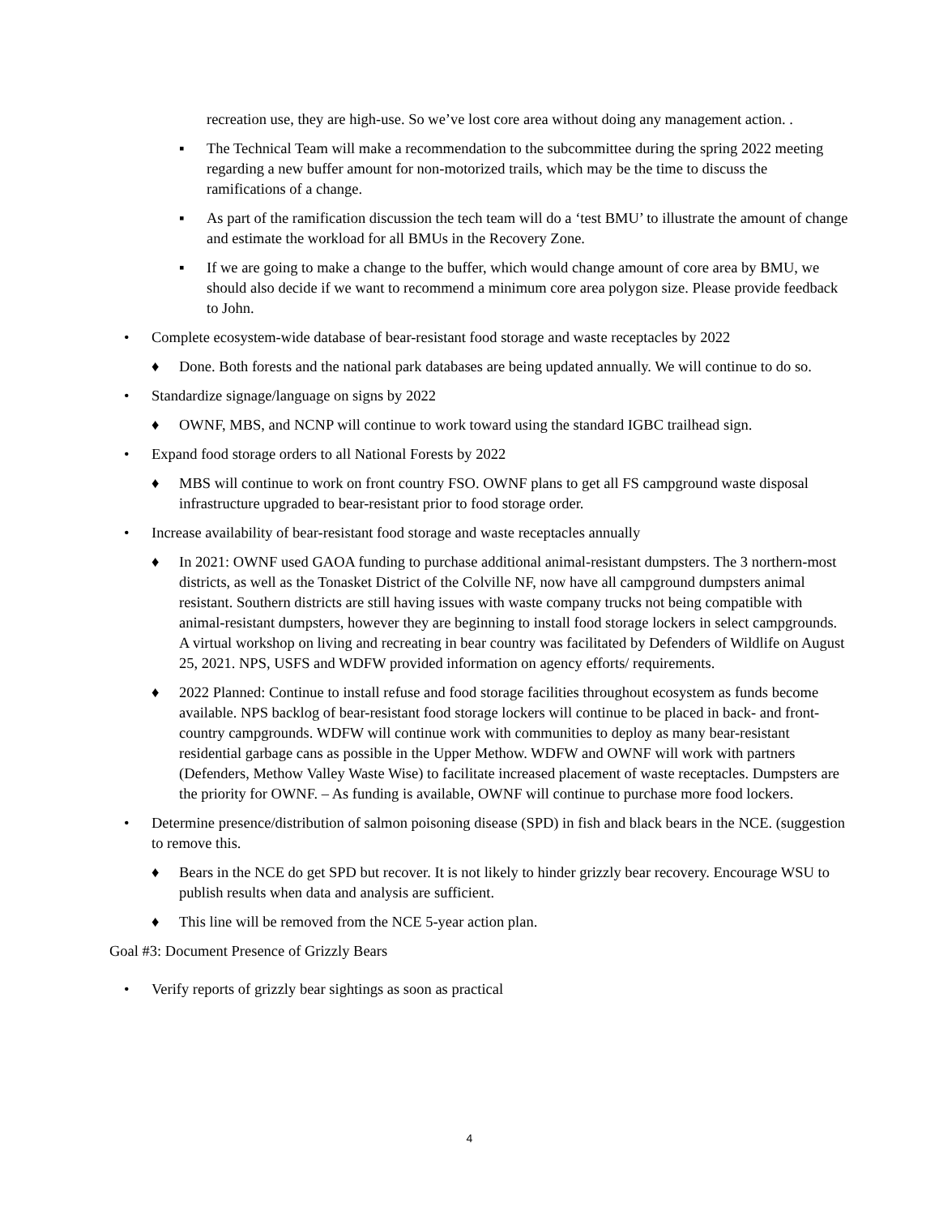recreation use, they are high-use. So we’ve lost core area without doing any management action. .
▪ The Technical Team will make a recommendation to the subcommittee during the spring 2022 meeting regarding a new buffer amount for non-motorized trails, which may be the time to discuss the ramifications of a change.
▪ As part of the ramification discussion the tech team will do a ‘test BMU’ to illustrate the amount of change and estimate the workload for all BMUs in the Recovery Zone.
▪ If we are going to make a change to the buffer, which would change amount of core area by BMU, we should also decide if we want to recommend a minimum core area polygon size. Please provide feedback to John.
• Complete ecosystem-wide database of bear-resistant food storage and waste receptacles by 2022
♦ Done. Both forests and the national park databases are being updated annually. We will continue to do so.
• Standardize signage/language on signs by 2022
♦ OWNF, MBS, and NCNP will continue to work toward using the standard IGBC trailhead sign.
• Expand food storage orders to all National Forests by 2022
♦ MBS will continue to work on front country FSO. OWNF plans to get all FS campground waste disposal infrastructure upgraded to bear-resistant prior to food storage order.
• Increase availability of bear-resistant food storage and waste receptacles annually
♦ In 2021: OWNF used GAOA funding to purchase additional animal-resistant dumpsters. The 3 northern-most districts, as well as the Tonasket District of the Colville NF, now have all campground dumpsters animal resistant. Southern districts are still having issues with waste company trucks not being compatible with animal-resistant dumpsters, however they are beginning to install food storage lockers in select campgrounds. A virtual workshop on living and recreating in bear country was facilitated by Defenders of Wildlife on August 25, 2021. NPS, USFS and WDFW provided information on agency efforts/ requirements.
♦ 2022 Planned: Continue to install refuse and food storage facilities throughout ecosystem as funds become available. NPS backlog of bear-resistant food storage lockers will continue to be placed in back- and front-country campgrounds. WDFW will continue work with communities to deploy as many bear-resistant residential garbage cans as possible in the Upper Methow. WDFW and OWNF will work with partners (Defenders, Methow Valley Waste Wise) to facilitate increased placement of waste receptacles. Dumpsters are the priority for OWNF. – As funding is available, OWNF will continue to purchase more food lockers.
• Determine presence/distribution of salmon poisoning disease (SPD) in fish and black bears in the NCE. (suggestion to remove this.
♦ Bears in the NCE do get SPD but recover. It is not likely to hinder grizzly bear recovery. Encourage WSU to publish results when data and analysis are sufficient.
♦ This line will be removed from the NCE 5-year action plan.
Goal #3: Document Presence of Grizzly Bears
• Verify reports of grizzly bear sightings as soon as practical
4